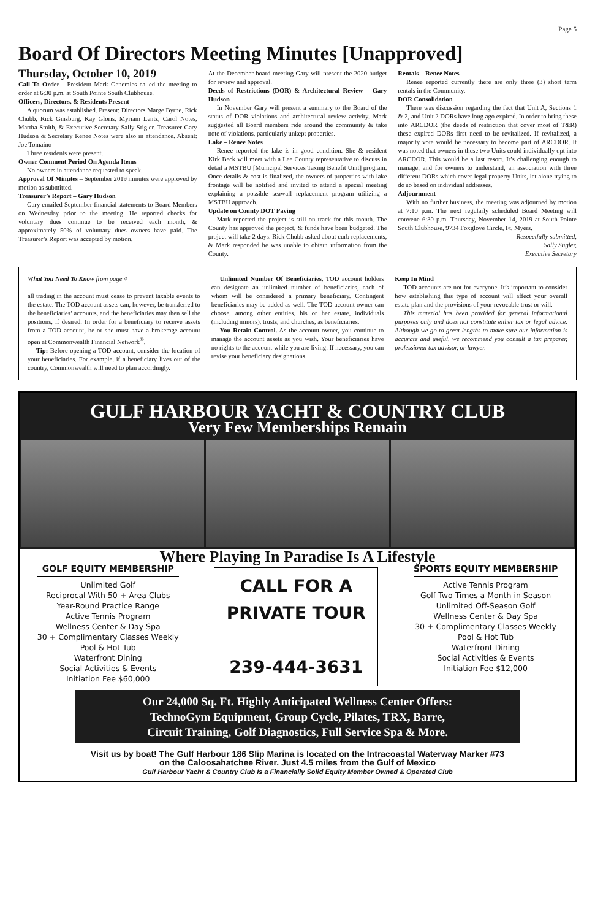Page 5
Board Of Directors Meeting Minutes [Unapproved]
Thursday, October 10, 2019
Call To Order - President Mark Generales called the meeting to order at 6:30 p.m. at South Pointe South Clubhouse.
Officers, Directors, & Residents Present
A quorum was established. Present: Directors Marge Byrne, Rick Chubb, Rick Ginsburg, Kay Gloris, Myriam Lentz, Carol Notes, Martha Smith, & Executive Secretary Sally Stigler. Treasurer Gary Hudson & Secretary Renee Notes were also in attendance. Absent: Joe Tomaino
Three residents were present.
Owner Comment Period On Agenda Items
No owners in attendance requested to speak.
Approval Of Minutes – September 2019 minutes were approved by motion as submitted.
Treasurer’s Report – Gary Hudson
Gary emailed September financial statements to Board Members on Wednesday prior to the meeting. He reported checks for voluntary dues continue to be received each month, & approximately 50% of voluntary dues owners have paid. The Treasurer’s Report was accepted by motion.
At the December board meeting Gary will present the 2020 budget for review and approval.
Deeds of Restrictions (DOR) & Architectural Review – Gary Hudson
In November Gary will present a summary to the Board of the status of DOR violations and architectural review activity. Mark suggested all Board members ride around the community & take note of violations, particularly unkept properties.
Lake – Renee Notes
Renee reported the lake is in good condition. She & resident Kirk Beck will meet with a Lee County representative to discuss in detail a MSTBU [Municipal Services Taxing Benefit Unit] program. Once details & cost is finalized, the owners of properties with lake frontage will be notified and invited to attend a special meeting explaining a possible seawall replacement program utilizing a MSTBU approach.
Update on County DOT Paving
Mark reported the project is still on track for this month. The County has approved the project, & funds have been budgeted. The project will take 2 days. Rick Chubb asked about curb replacements, & Mark responded he was unable to obtain information from the County.
Rentals – Renee Notes
Renee reported currently there are only three (3) short term rentals in the Community.
DOR Consolidation
There was discussion regarding the fact that Unit A, Sections 1 & 2, and Unit 2 DORs have long ago expired. In order to bring these into ARCDOR (the deeds of restriction that cover most of T&R) these expired DORs first need to be revitalized. If revitalized, a majority vote would be necessary to become part of ARCDOR. It was noted that owners in these two Units could individually opt into ARCDOR. This would be a last resort. It’s challenging enough to manage, and for owners to understand, an association with three different DORs which cover legal property Units, let alone trying to do so based on individual addresses.
Adjournment
With no further business, the meeting was adjourned by motion at 7:10 p.m. The next regularly scheduled Board Meeting will convene 6:30 p.m. Thursday, November 14, 2019 at South Pointe South Clubhouse, 9734 Foxglove Circle, Ft. Myers.
Respectfully submitted,
Sally Stigler,
Executive Secretary
What You Need To Know from page 4
all trading in the account must cease to prevent taxable events to the estate. The TOD account assets can, however, be transferred to the beneficiaries’ accounts, and the beneficiaries may then sell the positions, if desired. In order for a beneficiary to receive assets from a TOD account, he or she must have a brokerage account open at Commonwealth Financial Network<sup>®</sup>.
Tip: Before opening a TOD account, consider the location of your beneficiaries. For example, if a beneficiary lives out of the country, Commonwealth will need to plan accordingly.
Unlimited Number Of Beneficiaries. TOD account holders can designate an unlimited number of beneficiaries, each of whom will be considered a primary beneficiary. Contingent beneficiaries may be added as well. The TOD account owner can choose, among other entities, his or her estate, individuals (including minors), trusts, and churches, as beneficiaries.
You Retain Control. As the account owner, you continue to manage the account assets as you wish. Your beneficiaries have no rights to the account while you are living. If necessary, you can revise your beneficiary designations.
Keep In Mind
TOD accounts are not for everyone. It’s important to consider how establishing this type of account will affect your overall estate plan and the provisions of your revocable trust or will.
This material has been provided for general informational purposes only and does not constitute either tax or legal advice. Although we go to great lengths to make sure our information is accurate and useful, we recommend you consult a tax preparer, professional tax advisor, or lawyer.
GULF HARBOUR YACHT & COUNTRY CLUB
Very Few Memberships Remain
Where Playing In Paradise Is A Lifestyle
GOLF EQUITY MEMBERSHIP
Unlimited Golf
Reciprocal With 50 + Area Clubs
Year-Round Practice Range
Active Tennis Program
Wellness Center & Day Spa
30 + Complimentary Classes Weekly
Pool & Hot Tub
Waterfront Dining
Social Activities & Events
Initiation Fee $60,000
CALL FOR A
PRIVATE TOUR
239-444-3631
SPORTS EQUITY MEMBERSHIP
Active Tennis Program
Golf Two Times a Month in Season
Unlimited Off-Season Golf
Wellness Center & Day Spa
30 + Complimentary Classes Weekly
Pool & Hot Tub
Waterfront Dining
Social Activities & Events
Initiation Fee $12,000
Our 24,000 Sq. Ft. Highly Anticipated Wellness Center Offers:
TechnoGym Equipment, Group Cycle, Pilates, TRX, Barre,
Circuit Training, Golf Diagnostics, Full Service Spa & More.
Visit us by boat! The Gulf Harbour 186 Slip Marina is located on the Intracoastal Waterway Marker #73
on the Caloosahatchee River. Just 4.5 miles from the Gulf of Mexico
Gulf Harbour Yacht & Country Club Is a Financially Solid Equity Member Owned & Operated Club